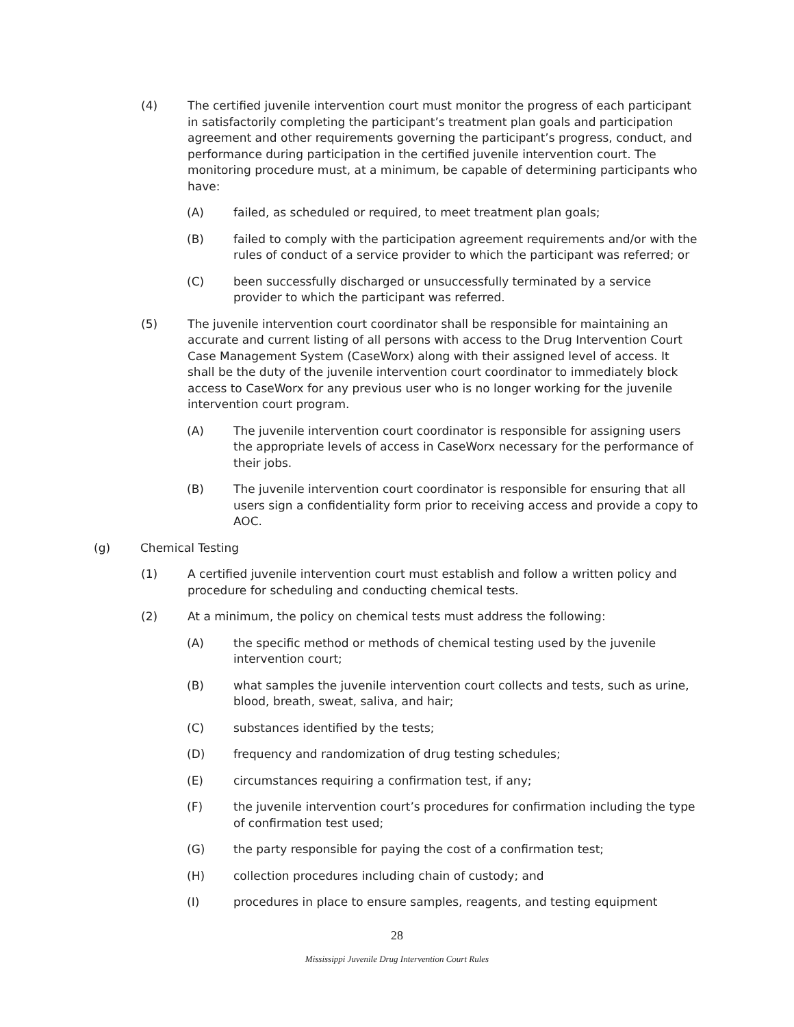(4) The certified juvenile intervention court must monitor the progress of each participant in satisfactorily completing the participant’s treatment plan goals and participation agreement and other requirements governing the participant’s progress, conduct, and performance during participation in the certified juvenile intervention court. The monitoring procedure must, at a minimum, be capable of determining participants who have:
(A) failed, as scheduled or required, to meet treatment plan goals;
(B) failed to comply with the participation agreement requirements and/or with the rules of conduct of a service provider to which the participant was referred; or
(C) been successfully discharged or unsuccessfully terminated by a service provider to which the participant was referred.
(5) The juvenile intervention court coordinator shall be responsible for maintaining an accurate and current listing of all persons with access to the Drug Intervention Court Case Management System (CaseWorx) along with their assigned level of access. It shall be the duty of the juvenile intervention court coordinator to immediately block access to CaseWorx for any previous user who is no longer working for the juvenile intervention court program.
(A) The juvenile intervention court coordinator is responsible for assigning users the appropriate levels of access in CaseWorx necessary for the performance of their jobs.
(B) The juvenile intervention court coordinator is responsible for ensuring that all users sign a confidentiality form prior to receiving access and provide a copy to AOC.
(g) Chemical Testing
(1) A certified juvenile intervention court must establish and follow a written policy and procedure for scheduling and conducting chemical tests.
(2) At a minimum, the policy on chemical tests must address the following:
(A) the specific method or methods of chemical testing used by the juvenile intervention court;
(B) what samples the juvenile intervention court collects and tests, such as urine, blood, breath, sweat, saliva, and hair;
(C) substances identified by the tests;
(D) frequency and randomization of drug testing schedules;
(E) circumstances requiring a confirmation test, if any;
(F) the juvenile intervention court’s procedures for confirmation including the type of confirmation test used;
(G) the party responsible for paying the cost of a confirmation test;
(H) collection procedures including chain of custody; and
(I) procedures in place to ensure samples, reagents, and testing equipment
28
Mississippi Juvenile Drug Intervention Court Rules